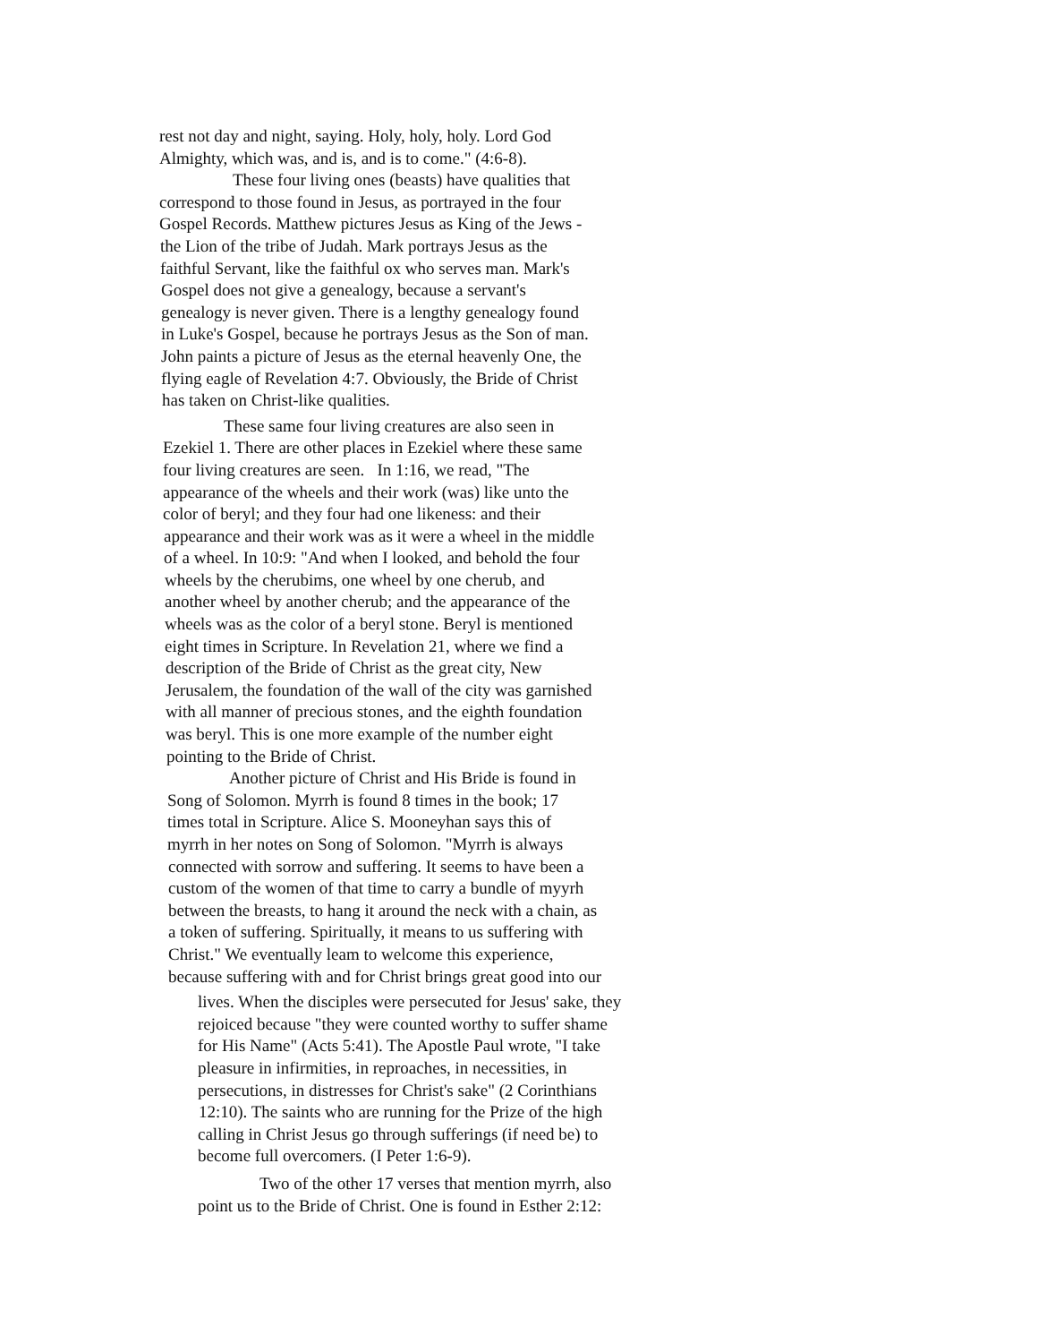rest not day and night, saying. Holy, holy, holy. Lord God
Almighty, which was, and is, and is to come." (4:6-8).
These four living ones (beasts) have qualities that
correspond to those found in Jesus, as portrayed in the four
Gospel Records. Matthew pictures Jesus as King of the Jews -
the Lion of the tribe of Judah. Mark portrays Jesus as the
faithful Servant, like the faithful ox who serves man. Mark's
Gospel does not give a genealogy, because a servant's
genealogy is never given. There is a lengthy genealogy found
in Luke's Gospel, because he portrays Jesus as the Son of man.
John paints a picture of Jesus as the eternal heavenly One, the
flying eagle of Revelation 4:7. Obviously, the Bride of Christ
has taken on Christ-like qualities.
These same four living creatures are also seen in
Ezekiel 1. There are other places in Ezekiel where these same
four living creatures are seen. In 1:16, we read, "The
appearance of the wheels and their work (was) like unto the
color of beryl; and they four had one likeness: and their
appearance and their work was as it were a wheel in the middle
of a wheel. In 10:9: "And when I looked, and behold the four
wheels by the cherubims, one wheel by one cherub, and
another wheel by another cherub; and the appearance of the
wheels was as the color of a beryl stone. Beryl is mentioned
eight times in Scripture. In Revelation 21, where we find a
description of the Bride of Christ as the great city, New
Jerusalem, the foundation of the wall of the city was garnished
with all manner of precious stones, and the eighth foundation
was beryl. This is one more example of the number eight
pointing to the Bride of Christ.
Another picture of Christ and His Bride is found in
Song of Solomon. Myrrh is found 8 times in the book; 17
times total in Scripture. Alice S. Mooneyhan says this of
myrrh in her notes on Song of Solomon. "Myrrh is always
connected with sorrow and suffering. It seems to have been a
custom of the women of that time to carry a bundle of myyrh
between the breasts, to hang it around the neck with a chain, as
a token of suffering. Spiritually, it means to us suffering with
Christ." We eventually leam to welcome this experience,
because suffering with and for Christ brings great good into our
lives. When the disciples were persecuted for Jesus' sake, they
rejoiced because "they were counted worthy to suffer shame
for His Name" (Acts 5:41). The Apostle Paul wrote, "I take
pleasure in infirmities, in reproaches, in necessities, in
persecutions, in distresses for Christ's sake" (2 Corinthians
12:10). The saints who are running for the Prize of the high
calling in Christ Jesus go through sufferings (if need be) to
become full overcomers. (I Peter 1:6-9).
Two of the other 17 verses that mention myrrh, also
point us to the Bride of Christ. One is found in Esther 2:12: